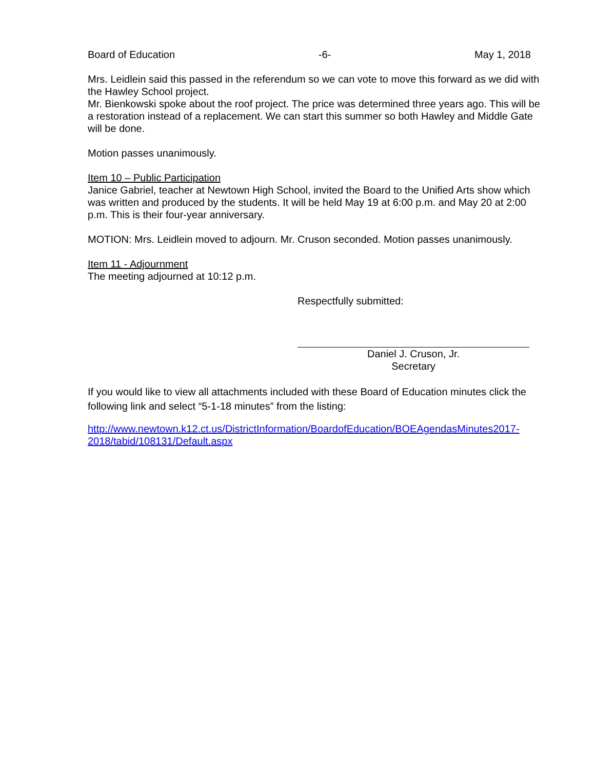Board of Education -6- May 1, 2018
Mrs. Leidlein said this passed in the referendum so we can vote to move this forward as we did with the Hawley School project.
Mr. Bienkowski spoke about the roof project. The price was determined three years ago. This will be a restoration instead of a replacement. We can start this summer so both Hawley and Middle Gate will be done.
Motion passes unanimously.
Item 10 – Public Participation
Janice Gabriel, teacher at Newtown High School, invited the Board to the Unified Arts show which was written and produced by the students. It will be held May 19 at 6:00 p.m. and May 20 at 2:00 p.m. This is their four-year anniversary.
MOTION: Mrs. Leidlein moved to adjourn. Mr. Cruson seconded. Motion passes unanimously.
Item 11 - Adjournment
The meeting adjourned at 10:12 p.m.
Respectfully submitted:
Daniel J. Cruson, Jr.
Secretary
If you would like to view all attachments included with these Board of Education minutes click the following link and select “5-1-18 minutes” from the listing:
http://www.newtown.k12.ct.us/DistrictInformation/BoardofEducation/BOEAgendasMinutes2017-2018/tabid/108131/Default.aspx